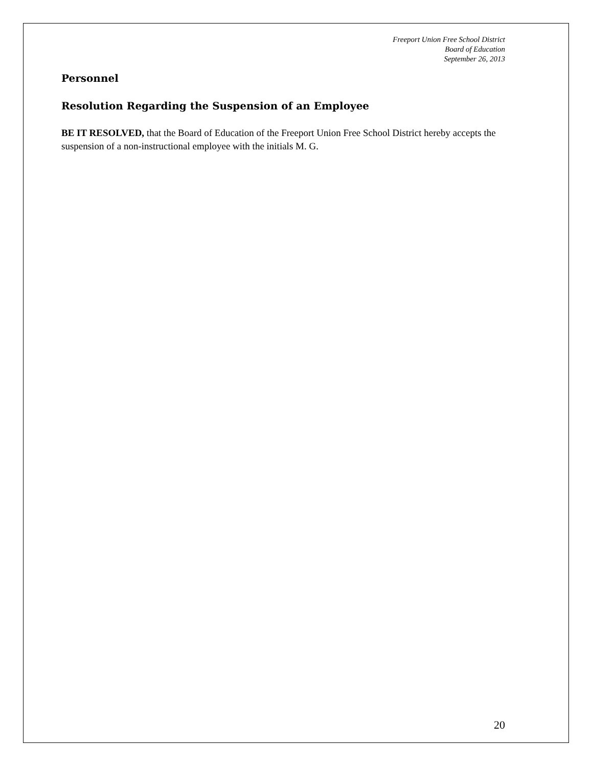Freeport Union Free School District
Board of Education
September 26, 2013
Personnel
Resolution Regarding the Suspension of an Employee
BE IT RESOLVED, that the Board of Education of the Freeport Union Free School District hereby accepts the suspension of a non-instructional employee with the initials M. G.
20